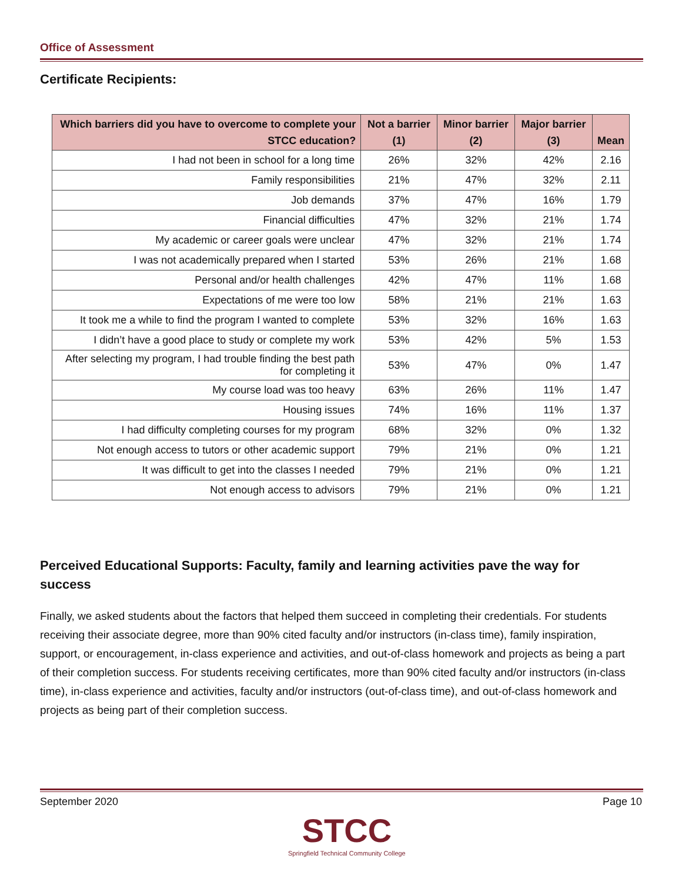Office of Assessment
Certificate Recipients:
| Which barriers did you have to overcome to complete your STCC education? | Not a barrier (1) | Minor barrier (2) | Major barrier (3) | Mean |
| --- | --- | --- | --- | --- |
| I had not been in school for a long time | 26% | 32% | 42% | 2.16 |
| Family responsibilities | 21% | 47% | 32% | 2.11 |
| Job demands | 37% | 47% | 16% | 1.79 |
| Financial difficulties | 47% | 32% | 21% | 1.74 |
| My academic or career goals were unclear | 47% | 32% | 21% | 1.74 |
| I was not academically prepared when I started | 53% | 26% | 21% | 1.68 |
| Personal and/or health challenges | 42% | 47% | 11% | 1.68 |
| Expectations of me were too low | 58% | 21% | 21% | 1.63 |
| It took me a while to find the program I wanted to complete | 53% | 32% | 16% | 1.63 |
| I didn’t have a good place to study or complete my work | 53% | 42% | 5% | 1.53 |
| After selecting my program, I had trouble finding the best path for completing it | 53% | 47% | 0% | 1.47 |
| My course load was too heavy | 63% | 26% | 11% | 1.47 |
| Housing issues | 74% | 16% | 11% | 1.37 |
| I had difficulty completing courses for my program | 68% | 32% | 0% | 1.32 |
| Not enough access to tutors or other academic support | 79% | 21% | 0% | 1.21 |
| It was difficult to get into the classes I needed | 79% | 21% | 0% | 1.21 |
| Not enough access to advisors | 79% | 21% | 0% | 1.21 |
Perceived Educational Supports: Faculty, family and learning activities pave the way for success
Finally, we asked students about the factors that helped them succeed in completing their credentials. For students receiving their associate degree, more than 90% cited faculty and/or instructors (in-class time), family inspiration, support, or encouragement, in-class experience and activities, and out-of-class homework and projects as being a part of their completion success. For students receiving certificates, more than 90% cited faculty and/or instructors (in-class time), in-class experience and activities, faculty and/or instructors (out-of-class time), and out-of-class homework and projects as being part of their completion success.
September 2020 Page 10
STCC
Springfield Technical Community College